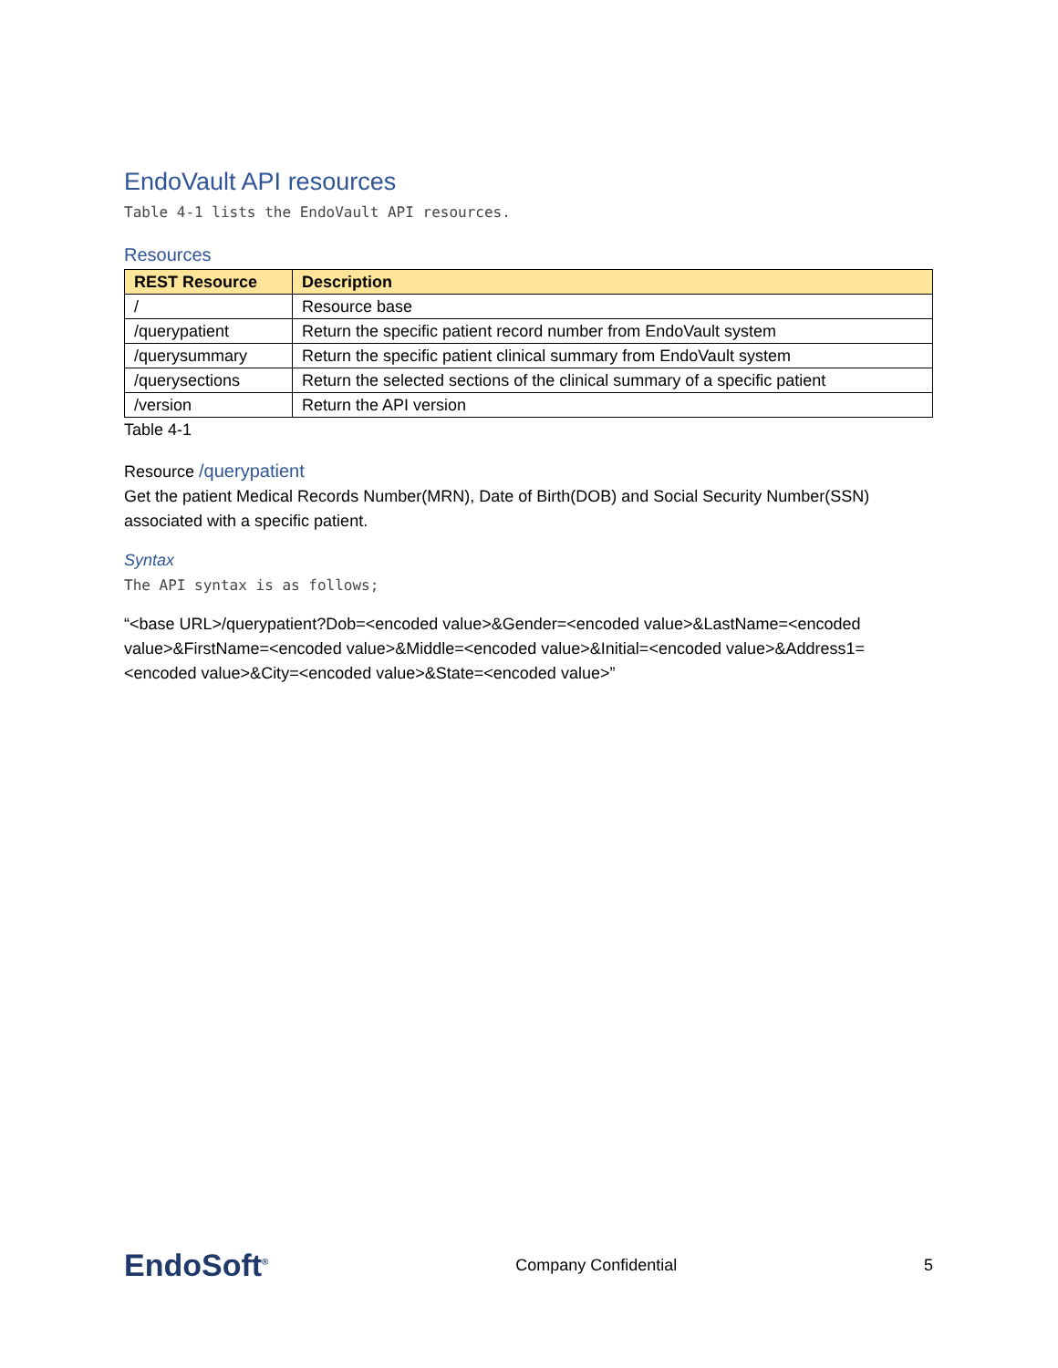EndoVault API resources
Table 4-1 lists the EndoVault API resources.
Resources
| REST Resource | Description |
| --- | --- |
| / | Resource base |
| /querypatient | Return the specific patient record number from EndoVault system |
| /querysummary | Return the specific patient clinical summary from EndoVault system |
| /querysections | Return the selected sections of the clinical summary of a specific patient |
| /version | Return the API version |
Table 4-1
Resource /querypatient
Get the patient Medical Records Number(MRN), Date of Birth(DOB) and Social Security Number(SSN) associated with a specific patient.
Syntax
The API syntax is as follows;
“<base URL>/querypatient?Dob=<encoded value>&Gender=<encoded value>&LastName=<encoded value>&FirstName=<encoded value>&Middle=<encoded value>&Initial=<encoded value>&Address1=<encoded value>&City=<encoded value>&State=<encoded value>”
EndoSoft<sup>®</sup> Company Confidential 5